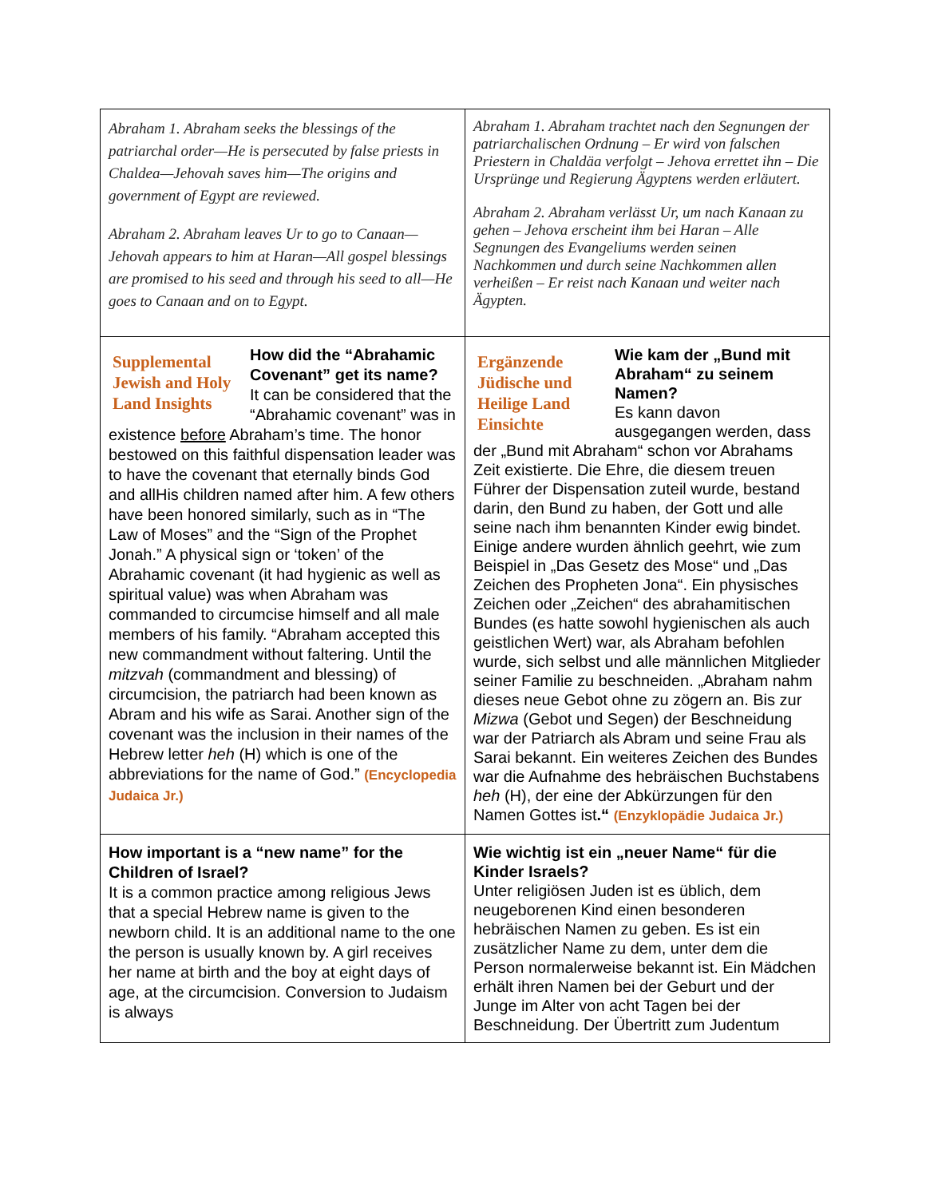| Abraham 1. Abraham seeks the blessings of the patriarchal order—He is persecuted by false priests in Chaldea—Jehovah saves him—The origins and government of Egypt are reviewed. Abraham 2. Abraham leaves Ur to go to Canaan—Jehovah appears to him at Haran—All gospel blessings are promised to his seed and through his seed to all—He goes to Canaan and on to Egypt. | Abraham 1. Abraham trachtet nach den Segnungen der patriarchalischen Ordnung – Er wird von falschen Priestern in Chaldäa verfolgt – Jehova errettet ihn – Die Ursprünge und Regierung Ägyptens werden erläutert. Abraham 2. Abraham verlässt Ur, um nach Kanaan zu gehen – Jehova erscheint ihm bei Haran – Alle Segnungen des Evangeliums werden seinen Nachkommen und durch seine Nachkommen allen verheißen – Er reist nach Kanaan und weiter nach Ägypten. |
| Supplemental Jewish and Holy Land Insights How did the “Abrahamic Covenant” get its name? It can be considered that the “Abrahamic covenant” was in existence before Abraham’s time. The honor bestowed on this faithful dispensation leader was to have the covenant that eternally binds God and allHis children named after him. A few others have been honored similarly, such as in “The Law of Moses” and the “Sign of the Prophet Jonah.” A physical sign or ‘token’ of the Abrahamic covenant (it had hygienic as well as spiritual value) was when Abraham was commanded to circumcise himself and all male members of his family. “Abraham accepted this new commandment without faltering. Until the mitzvah (commandment and blessing) of circumcision, the patriarch had been known as Abram and his wife as Sarai. Another sign of the covenant was the inclusion in their names of the Hebrew letter heh (H) which is one of the abbreviations for the name of God.” (Encyclopedia Judaica Jr.) | Ergänzende Jüdische und Heilige Land Einsichte Wie kam der „Bund mit Abraham“ zu seinem Namen? Es kann davon ausgegangen werden, dass der „Bund mit Abraham“ schon vor Abrahams Zeit existierte. Die Ehre, die diesem treuen Führer der Dispensation zuteil wurde, bestand darin, den Bund zu haben, der Gott und alle seine nach ihm benannten Kinder ewig bindet. Einige andere wurden ähnlich geehrt, wie zum Beispiel in „Das Gesetz des Mose“ und „Das Zeichen des Propheten Jona“. Ein physisches Zeichen oder „Zeichen“ des abrahamitischen Bundes (es hatte sowohl hygienischen als auch geistlichen Wert) war, als Abraham befohlen wurde, sich selbst und alle männlichen Mitglieder seiner Familie zu beschneiden. „Abraham nahm dieses neue Gebot ohne zu zögern an. Bis zur Mizwa (Gebot und Segen) der Beschneidung war der Patriarch als Abram und seine Frau als Sarai bekannt. Ein weiteres Zeichen des Bundes war die Aufnahme des hebräischen Buchstabens heh (H), der eine der Abkürzungen für den Namen Gottes ist .“ (Enzyklopädie Judaica Jr.) |
| How important is a “new name” for the Children of Israel? It is a common practice among religious Jews that a special Hebrew name is given to the newborn child. It is an additional name to the one the person is usually known by. A girl receives her name at birth and the boy at eight days of age, at the circumcision. Conversion to Judaism is always | Wie wichtig ist ein „neuer Name“ für die Kinder Israels? Unter religiösen Juden ist es üblich, dem neugeborenen Kind einen besonderen hebräischen Namen zu geben. Es ist ein zusätzlicher Name zu dem, unter dem die Person normalerweise bekannt ist. Ein Mädchen erhält ihren Namen bei der Geburt und der Junge im Alter von acht Tagen bei der Beschneidung. Der Übertritt zum Judentum |